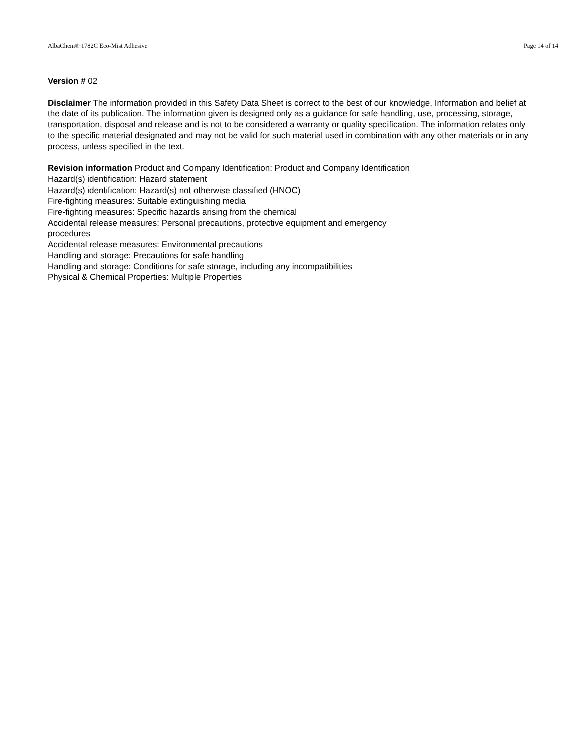AlbaChem® 1782C Eco-Mist Adhesive Page 14 of 14
Version # 02
Disclaimer The information provided in this Safety Data Sheet is correct to the best of our knowledge, Information and belief at the date of its publication. The information given is designed only as a guidance for safe handling, use, processing, storage, transportation, disposal and release and is not to be considered a warranty or quality specification. The information relates only to the specific material designated and may not be valid for such material used in combination with any other materials or in any process, unless specified in the text.
Revision information Product and Company Identification: Product and Company Identification
Hazard(s) identification: Hazard statement
Hazard(s) identification: Hazard(s) not otherwise classified (HNOC)
Fire-fighting measures: Suitable extinguishing media
Fire-fighting measures: Specific hazards arising from the chemical
Accidental release measures: Personal precautions, protective equipment and emergency
procedures
Accidental release measures: Environmental precautions
Handling and storage: Precautions for safe handling
Handling and storage: Conditions for safe storage, including any incompatibilities
Physical & Chemical Properties: Multiple Properties